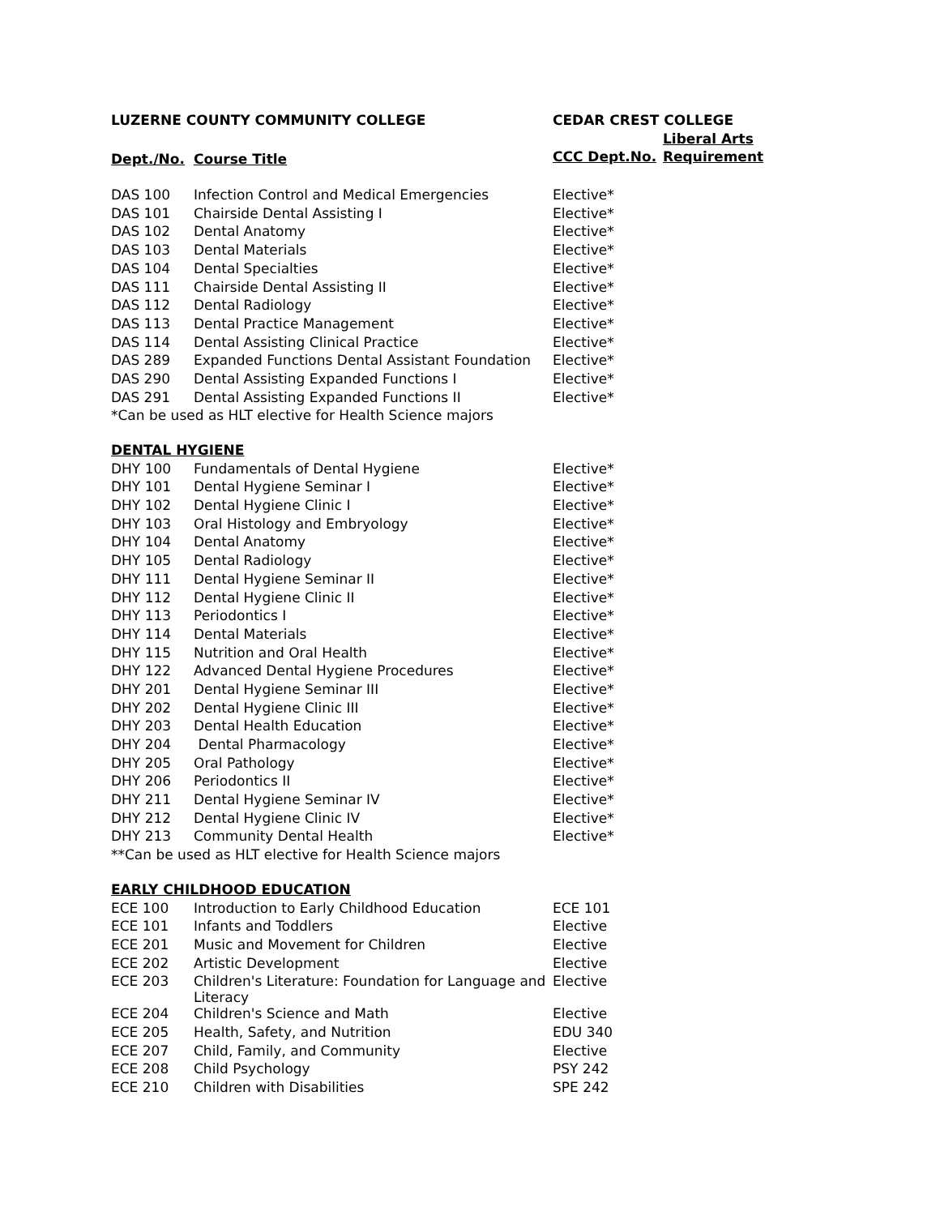| LUZERNE COUNTY COMMUNITY COLLEGE | | CEDAR CREST COLLEGE | |
| --- | --- | --- | --- |
| Dept./No. | Course Title | | Liberal Arts |
| | | CCC Dept.No. | Requirement |
| DAS 100 | Infection Control and Medical Emergencies | Elective* | |
| DAS 101 | Chairside Dental Assisting I | Elective* | |
| DAS 102 | Dental Anatomy | Elective* | |
| DAS 103 | Dental Materials | Elective* | |
| DAS 104 | Dental Specialties | Elective* | |
| DAS 111 | Chairside Dental Assisting II | Elective* | |
| DAS 112 | Dental Radiology | Elective* | |
| DAS 113 | Dental Practice Management | Elective* | |
| DAS 114 | Dental Assisting Clinical Practice | Elective* | |
| DAS 289 | Expanded Functions Dental Assistant Foundation | Elective* | |
| DAS 290 | Dental Assisting Expanded Functions I | Elective* | |
| DAS 291 | Dental Assisting Expanded Functions II | Elective* | |
| *Can be used as HLT elective for Health Science majors | | | |
| DENTAL HYGIENE | | | |
| DHY 100 | Fundamentals of Dental Hygiene | Elective* | |
| DHY 101 | Dental Hygiene Seminar I | Elective* | |
| DHY 102 | Dental Hygiene Clinic I | Elective* | |
| DHY 103 | Oral Histology and Embryology | Elective* | |
| DHY 104 | Dental Anatomy | Elective* | |
| DHY 105 | Dental Radiology | Elective* | |
| DHY 111 | Dental Hygiene Seminar II | Elective* | |
| DHY 112 | Dental Hygiene Clinic II | Elective* | |
| DHY 113 | Periodontics I | Elective* | |
| DHY 114 | Dental Materials | Elective* | |
| DHY 115 | Nutrition and Oral Health | Elective* | |
| DHY 122 | Advanced Dental Hygiene Procedures | Elective* | |
| DHY 201 | Dental Hygiene Seminar III | Elective* | |
| DHY 202 | Dental Hygiene Clinic III | Elective* | |
| DHY 203 | Dental Health Education | Elective* | |
| DHY 204 | Dental Pharmacology | Elective* | |
| DHY 205 | Oral Pathology | Elective* | |
| DHY 206 | Periodontics II | Elective* | |
| DHY 211 | Dental Hygiene Seminar IV | Elective* | |
| DHY 212 | Dental Hygiene Clinic IV | Elective* | |
| DHY 213 | Community Dental Health | Elective* | |
| **Can be used as HLT elective for Health Science majors | | | |
| EARLY CHILDHOOD EDUCATION | | | |
| ECE 100 | Introduction to Early Childhood Education | ECE 101 | |
| ECE 101 | Infants and Toddlers | Elective | |
| ECE 201 | Music and Movement for Children | Elective | |
| ECE 202 | Artistic Development | Elective | |
| ECE 203 | Children's Literature: Foundation for Language and Literacy | Elective | |
| ECE 204 | Children's Science and Math | Elective | |
| ECE 205 | Health, Safety, and Nutrition | EDU 340 | |
| ECE 207 | Child, Family, and Community | Elective | |
| ECE 208 | Child Psychology | PSY 242 | |
| ECE 210 | Children with Disabilities | SPE 242 | |